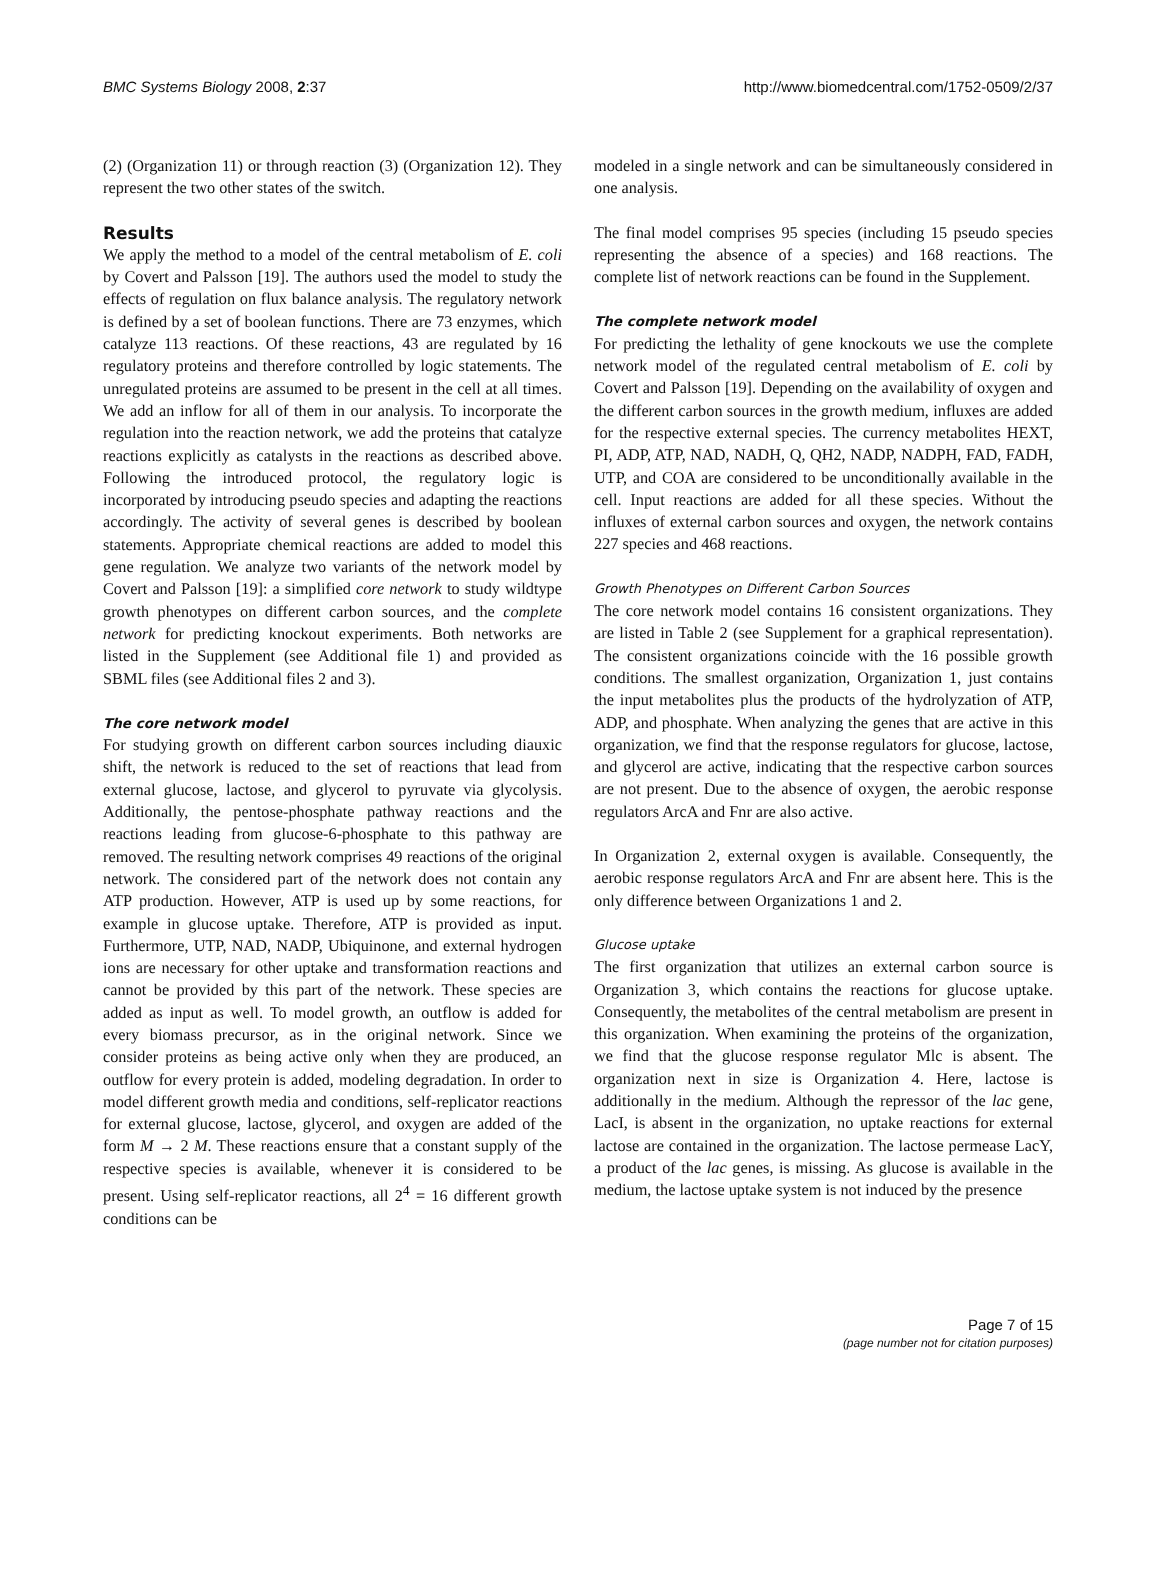BMC Systems Biology 2008, 2:37 http://www.biomedcentral.com/1752-0509/2/37
(2) (Organization 11) or through reaction (3) (Organization 12). They represent the two other states of the switch.
Results
We apply the method to a model of the central metabolism of E. coli by Covert and Palsson [19]. The authors used the model to study the effects of regulation on flux balance analysis. The regulatory network is defined by a set of boolean functions. There are 73 enzymes, which catalyze 113 reactions. Of these reactions, 43 are regulated by 16 regulatory proteins and therefore controlled by logic statements. The unregulated proteins are assumed to be present in the cell at all times. We add an inflow for all of them in our analysis. To incorporate the regulation into the reaction network, we add the proteins that catalyze reactions explicitly as catalysts in the reactions as described above. Following the introduced protocol, the regulatory logic is incorporated by introducing pseudo species and adapting the reactions accordingly. The activity of several genes is described by boolean statements. Appropriate chemical reactions are added to model this gene regulation. We analyze two variants of the network model by Covert and Palsson [19]: a simplified core network to study wildtype growth phenotypes on different carbon sources, and the complete network for predicting knockout experiments. Both networks are listed in the Supplement (see Additional file 1) and provided as SBML files (see Additional files 2 and 3).
The core network model
For studying growth on different carbon sources including diauxic shift, the network is reduced to the set of reactions that lead from external glucose, lactose, and glycerol to pyruvate via glycolysis. Additionally, the pentose-phosphate pathway reactions and the reactions leading from glucose-6-phosphate to this pathway are removed. The resulting network comprises 49 reactions of the original network. The considered part of the network does not contain any ATP production. However, ATP is used up by some reactions, for example in glucose uptake. Therefore, ATP is provided as input. Furthermore, UTP, NAD, NADP, Ubiquinone, and external hydrogen ions are necessary for other uptake and transformation reactions and cannot be provided by this part of the network. These species are added as input as well. To model growth, an outflow is added for every biomass precursor, as in the original network. Since we consider proteins as being active only when they are produced, an outflow for every protein is added, modeling degradation. In order to model different growth media and conditions, self-replicator reactions for external glucose, lactose, glycerol, and oxygen are added of the form M → 2 M. These reactions ensure that a constant supply of the respective species is available, whenever it is considered to be present. Using self-replicator reactions, all 2<sup>4</sup> = 16 different growth conditions can be
modeled in a single network and can be simultaneously considered in one analysis.
The final model comprises 95 species (including 15 pseudo species representing the absence of a species) and 168 reactions. The complete list of network reactions can be found in the Supplement.
The complete network model
For predicting the lethality of gene knockouts we use the complete network model of the regulated central metabolism of E. coli by Covert and Palsson [19]. Depending on the availability of oxygen and the different carbon sources in the growth medium, influxes are added for the respective external species. The currency metabolites HEXT, PI, ADP, ATP, NAD, NADH, Q, QH2, NADP, NADPH, FAD, FADH, UTP, and COA are considered to be unconditionally available in the cell. Input reactions are added for all these species. Without the influxes of external carbon sources and oxygen, the network contains 227 species and 468 reactions.
Growth Phenotypes on Different Carbon Sources
The core network model contains 16 consistent organizations. They are listed in Table 2 (see Supplement for a graphical representation). The consistent organizations coincide with the 16 possible growth conditions. The smallest organization, Organization 1, just contains the input metabolites plus the products of the hydrolyzation of ATP, ADP, and phosphate. When analyzing the genes that are active in this organization, we find that the response regulators for glucose, lactose, and glycerol are active, indicating that the respective carbon sources are not present. Due to the absence of oxygen, the aerobic response regulators ArcA and Fnr are also active.
In Organization 2, external oxygen is available. Consequently, the aerobic response regulators ArcA and Fnr are absent here. This is the only difference between Organizations 1 and 2.
Glucose uptake
The first organization that utilizes an external carbon source is Organization 3, which contains the reactions for glucose uptake. Consequently, the metabolites of the central metabolism are present in this organization. When examining the proteins of the organization, we find that the glucose response regulator Mlc is absent. The organization next in size is Organization 4. Here, lactose is additionally in the medium. Although the repressor of the lac gene, LacI, is absent in the organization, no uptake reactions for external lactose are contained in the organization. The lactose permease LacY, a product of the lac genes, is missing. As glucose is available in the medium, the lactose uptake system is not induced by the presence
Page 7 of 15
(page number not for citation purposes)